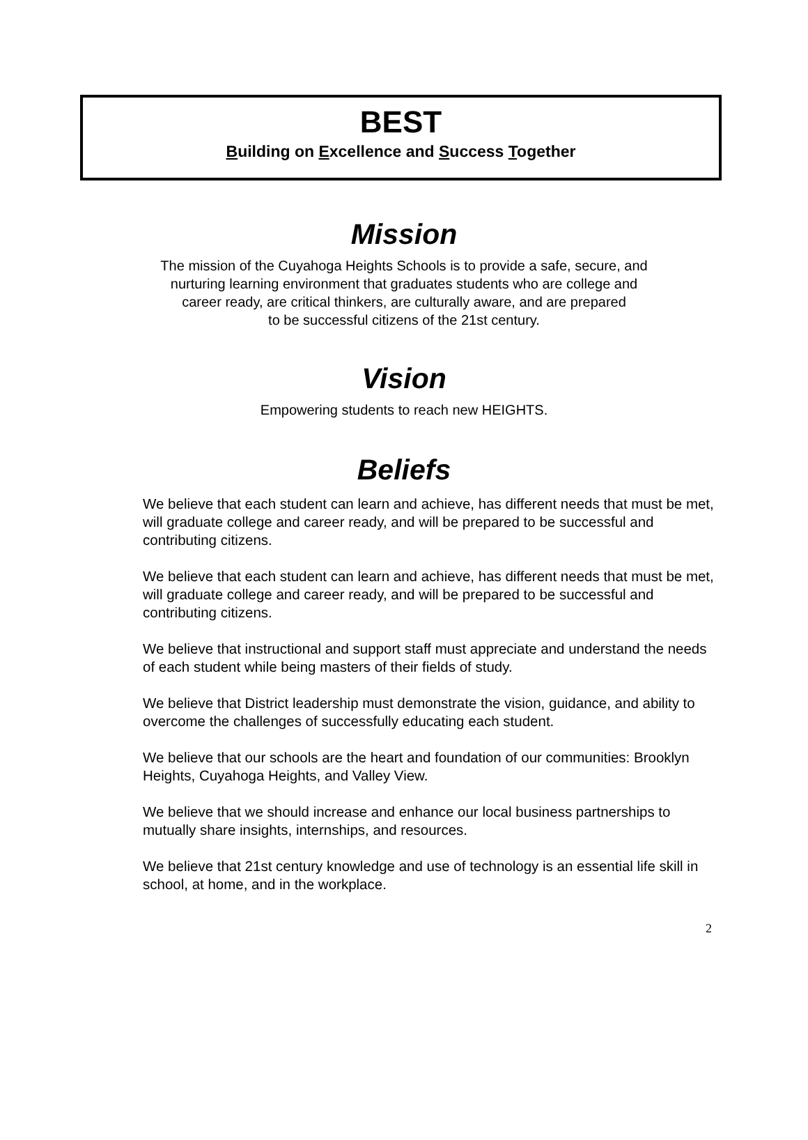BEST
Building on Excellence and Success Together
Mission
The mission of the Cuyahoga Heights Schools is to provide a safe, secure, and
nurturing learning environment that graduates students who are college and
career ready, are critical thinkers, are culturally aware, and are prepared
to be successful citizens of the 21st century.
Vision
Empowering students to reach new HEIGHTS.
Beliefs
We believe that each student can learn and achieve, has different needs that must be met, will graduate college and career ready, and will be prepared to be successful and contributing citizens.
We believe that each student can learn and achieve, has different needs that must be met, will graduate college and career ready, and will be prepared to be successful and contributing citizens.
We believe that instructional and support staff must appreciate and understand the needs of each student while being masters of their fields of study.
We believe that District leadership must demonstrate the vision, guidance, and ability to overcome the challenges of successfully educating each student.
We believe that our schools are the heart and foundation of our communities: Brooklyn Heights, Cuyahoga Heights, and Valley View.
We believe that we should increase and enhance our local business partnerships to mutually share insights, internships, and resources.
We believe that 21st century knowledge and use of technology is an essential life skill in school, at home, and in the workplace.
2